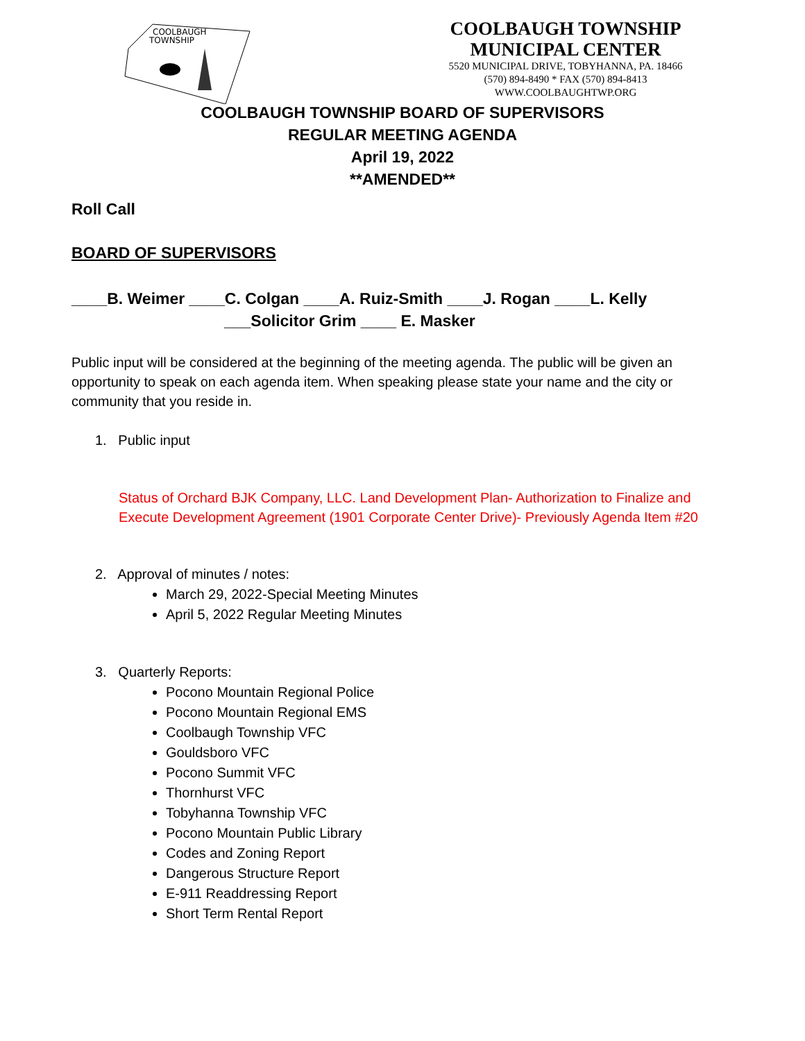COOLBAUGH
TOWNSHIP
COOLBAUGH TOWNSHIP
MUNICIPAL CENTER
5520 MUNICIPAL DRIVE, TOBYHANNA, PA. 18466
(570) 894-8490 * FAX (570) 894-8413
WWW.COOLBAUGHTWP.ORG
COOLBAUGH TOWNSHIP BOARD OF SUPERVISORS
REGULAR MEETING AGENDA
April 19, 2022
**AMENDED**
Roll Call
BOARD OF SUPERVISORS
____B. Weimer ____C. Colgan ____A. Ruiz-Smith ____J. Rogan ____L. Kelly
___Solicitor Grim ____ E. Masker
Public input will be considered at the beginning of the meeting agenda. The public will be given an opportunity to speak on each agenda item. When speaking please state your name and the city or community that you reside in.
1. Public input
Status of Orchard BJK Company, LLC. Land Development Plan- Authorization to Finalize and Execute Development Agreement (1901 Corporate Center Drive)- Previously Agenda Item #20
2. Approval of minutes / notes:
March 29, 2022-Special Meeting Minutes
April 5, 2022 Regular Meeting Minutes
3. Quarterly Reports:
Pocono Mountain Regional Police
Pocono Mountain Regional EMS
Coolbaugh Township VFC
Gouldsboro VFC
Pocono Summit VFC
Thornhurst VFC
Tobyhanna Township VFC
Pocono Mountain Public Library
Codes and Zoning Report
Dangerous Structure Report
E-911 Readdressing Report
Short Term Rental Report